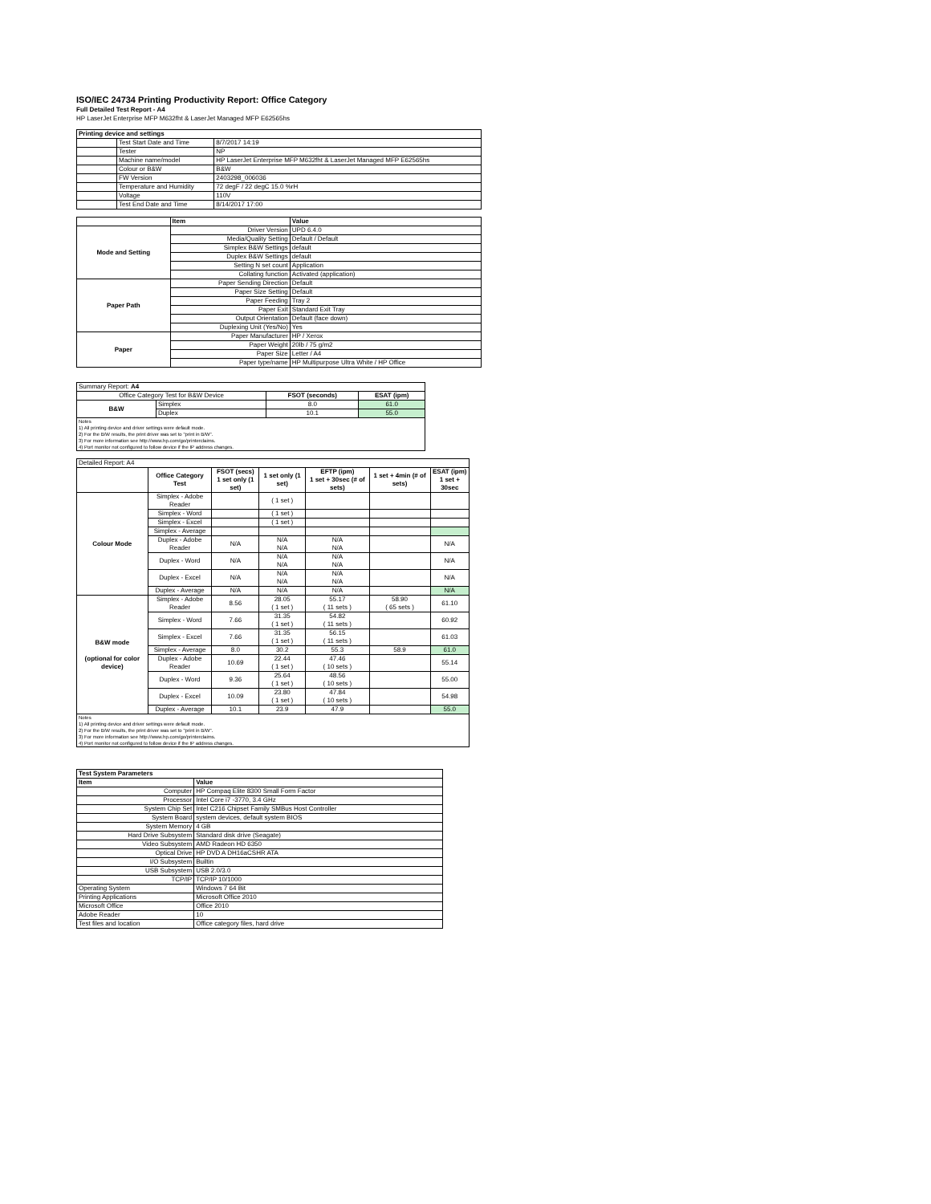ISO/IEC 24734 Printing Productivity Report: Office Category
Full Detailed Test Report - A4
HP LaserJet Enterprise MFP M632fht & LaserJet Managed MFP E62565hs
| Printing device and settings | | |
| --- | --- | --- |
| | Test Start Date and Time | 8/7/2017 14:19 |
| | Tester | NP |
| | Machine name/model | HP LaserJet Enterprise MFP M632fht & LaserJet Managed MFP E62565hs |
| | Colour or B&W | B&W |
| | FW Version | 2403298_006036 |
| | Temperature and Humidity | 72 degF / 22 degC 15.0 %rH |
| | Voltage | 110V |
| | Test End Date and Time | 8/14/2017 17:00 |
| | Item | Value |
| --- | --- | --- |
| Mode and Setting | Driver Version | UPD 6.4.0 |
| | Media/Quality Setting | Default / Default |
| | Simplex B&W Settings | default |
| | Duplex B&W Settings | default |
| | Setting N set count | Application |
| | Collating function | Activated (application) |
| Paper Path | Paper Sending Direction | Default |
| | Paper Size Setting | Default |
| | Paper Feeding | Tray 2 |
| | Paper Exit | Standard Exit Tray |
| | Output Orientation | Default (face down) |
| | Duplexing Unit (Yes/No) | Yes |
| Paper | Paper Manufacturer | HP / Xerox |
| | Paper Weight | 20lb / 75 g/m2 |
| | Paper Size | Letter / A4 |
| | Paper type/name | HP Multipurpose Ultra White / HP Office |
| Summary Report: A4 | | | |
| Office Category Test for B&W Device | | FSOT (seconds) | ESAT (ipm) |
| B&W | Simplex | 8.0 | 61.0 |
| | Duplex | 10.1 | 55.0 |
| Notes 1) All printing device and driver settings were default mode. 2) For the B/W results, the print driver was set to "print in B/W". 3) For more information see http://www.hp.com/go/printerclaims. 4) Port monitor not configured to follow device if the IP address changes. | | | |
| Detailed Report: A4 | | | | | | |
| | Office Category Test | FSOT (secs) 1 set only (1 set) | 1 set only (1 set) | EFTP (ipm) 1 set + 30sec (# of sets) | 1 set + 4min (# of sets) | ESAT (ipm) 1 set + 30sec |
| Colour Mode | Simplex - Adobe Reader | | ( 1 set ) | | | |
| | Simplex - Word | | ( 1 set ) | | | |
| | Simplex - Excel | | ( 1 set ) | | | |
| | Simplex - Average | | | | | |
| | Duplex - Adobe Reader | N/A | N/A N/A | N/A N/A | | N/A |
| | Duplex - Word | N/A | N/A N/A | N/A N/A | | N/A |
| | Duplex - Excel | N/A | N/A N/A | N/A N/A | | N/A |
| | Duplex - Average | N/A | N/A | N/A | | N/A |
| B&W mode (optional for color device) | Simplex - Adobe Reader | 8.56 | 28.05 ( 1 set ) | 55.17 ( 11 sets ) | 58.90 ( 65 sets ) | 61.10 |
| | Simplex - Word | 7.66 | 31.35 ( 1 set ) | 54.82 ( 11 sets ) | | 60.92 |
| | Simplex - Excel | 7.66 | 31.35 ( 1 set ) | 56.15 ( 11 sets ) | | 61.03 |
| | Simplex - Average | 8.0 | 30.2 | 55.3 | 58.9 | 61.0 |
| | Duplex - Adobe Reader | 10.69 | 22.44 ( 1 set ) | 47.46 ( 10 sets ) | | 55.14 |
| | Duplex - Word | 9.36 | 25.64 ( 1 set ) | 48.56 ( 10 sets ) | | 55.00 |
| | Duplex - Excel | 10.09 | 23.80 ( 1 set ) | 47.84 ( 10 sets ) | | 54.98 |
| | Duplex - Average | 10.1 | 23.9 | 47.9 | | 55.0 |
| Notes 1) All printing device and driver settings were default mode. 2) For the B/W results, the print driver was set to "print in B/W". 3) For more information see http://www.hp.com/go/printerclaims. 4) Port monitor not configured to follow device if the IP address changes. | | | | | | |
| Test System Parameters | |
| --- | --- |
| Item | Value |
| Computer | HP Compaq Elite 8300 Small Form Factor |
| Processor | Intel Core i7 -3770, 3.4 GHz |
| System Chip Set | Intel C216 Chipset Family SMBus Host Controller |
| System Board | system devices, default system BIOS |
| System Memory | 4 GB |
| Hard Drive Subsystem | Standard disk drive (Seagate) |
| Video Subsystem | AMD Radeon HD 6350 |
| Optical Drive | HP DVD A DH16aCSHR ATA |
| I/O Subsystem | Builtin |
| USB Subsystem | USB 2.0/3.0 |
| TCP/IP | TCP/IP 10/1000 |
| Operating System | Windows 7 64 Bit |
| Printing Applications | Microsoft Office 2010 |
| Microsoft Office | Office 2010 |
| Adobe Reader | 10 |
| Test files and location | Office category files, hard drive |